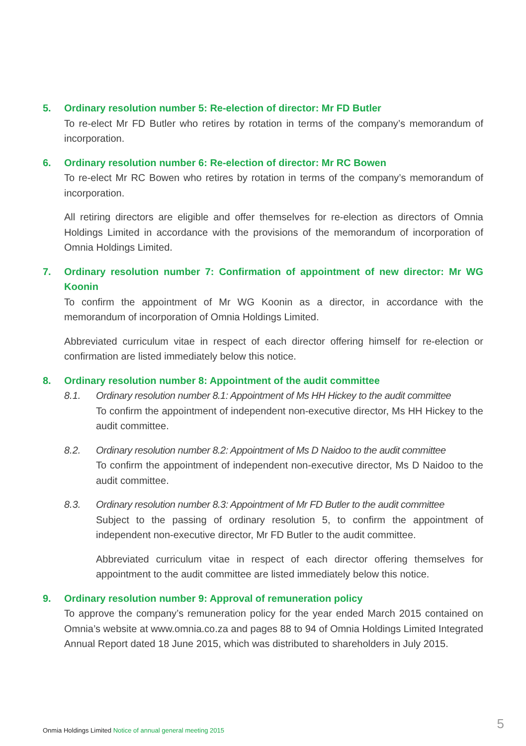5. Ordinary resolution number 5: Re-election of director: Mr FD Butler
To re-elect Mr FD Butler who retires by rotation in terms of the company’s memorandum of incorporation.
6. Ordinary resolution number 6: Re-election of director: Mr RC Bowen
To re-elect Mr RC Bowen who retires by rotation in terms of the company’s memorandum of incorporation.
All retiring directors are eligible and offer themselves for re-election as directors of Omnia Holdings Limited in accordance with the provisions of the memorandum of incorporation of Omnia Holdings Limited.
7. Ordinary resolution number 7: Confirmation of appointment of new director: Mr WG Koonin
To confirm the appointment of Mr WG Koonin as a director, in accordance with the memorandum of incorporation of Omnia Holdings Limited.
Abbreviated curriculum vitae in respect of each director offering himself for re-election or confirmation are listed immediately below this notice.
8. Ordinary resolution number 8: Appointment of the audit committee
8.1. Ordinary resolution number 8.1: Appointment of Ms HH Hickey to the audit committee
To confirm the appointment of independent non-executive director, Ms HH Hickey to the audit committee.
8.2. Ordinary resolution number 8.2: Appointment of Ms D Naidoo to the audit committee
To confirm the appointment of independent non-executive director, Ms D Naidoo to the audit committee.
8.3. Ordinary resolution number 8.3: Appointment of Mr FD Butler to the audit committee
Subject to the passing of ordinary resolution 5, to confirm the appointment of independent non-executive director, Mr FD Butler to the audit committee.
Abbreviated curriculum vitae in respect of each director offering themselves for appointment to the audit committee are listed immediately below this notice.
9. Ordinary resolution number 9: Approval of remuneration policy
To approve the company’s remuneration policy for the year ended March 2015 contained on Omnia’s website at www.omnia.co.za and pages 88 to 94 of Omnia Holdings Limited Integrated Annual Report dated 18 June 2015, which was distributed to shareholders in July 2015.
Onmia Holdings Limited Notice of annual general meeting 2015
5